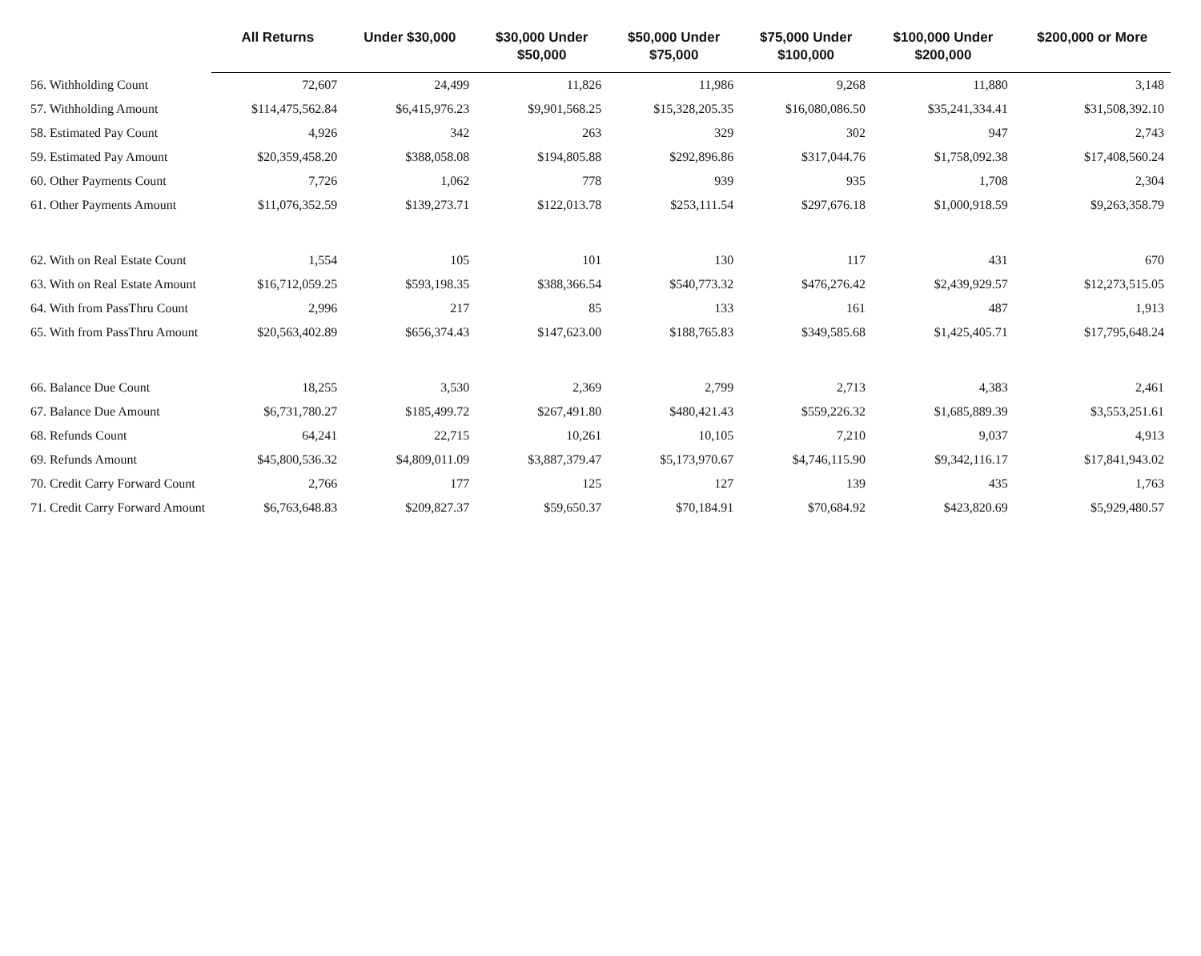| | All Returns | Under $30,000 | $30,000 Under $50,000 | $50,000 Under $75,000 | $75,000 Under $100,000 | $100,000 Under $200,000 | $200,000 or More |
| --- | --- | --- | --- | --- | --- | --- | --- |
| 56. Withholding Count | 72,607 | 24,499 | 11,826 | 11,986 | 9,268 | 11,880 | 3,148 |
| 57. Withholding Amount | $114,475,562.84 | $6,415,976.23 | $9,901,568.25 | $15,328,205.35 | $16,080,086.50 | $35,241,334.41 | $31,508,392.10 |
| 58. Estimated Pay Count | 4,926 | 342 | 263 | 329 | 302 | 947 | 2,743 |
| 59. Estimated Pay Amount | $20,359,458.20 | $388,058.08 | $194,805.88 | $292,896.86 | $317,044.76 | $1,758,092.38 | $17,408,560.24 |
| 60. Other Payments Count | 7,726 | 1,062 | 778 | 939 | 935 | 1,708 | 2,304 |
| 61. Other Payments Amount | $11,076,352.59 | $139,273.71 | $122,013.78 | $253,111.54 | $297,676.18 | $1,000,918.59 | $9,263,358.79 |
| 62. With on Real Estate Count | 1,554 | 105 | 101 | 130 | 117 | 431 | 670 |
| 63. With on Real Estate Amount | $16,712,059.25 | $593,198.35 | $388,366.54 | $540,773.32 | $476,276.42 | $2,439,929.57 | $12,273,515.05 |
| 64. With from PassThru Count | 2,996 | 217 | 85 | 133 | 161 | 487 | 1,913 |
| 65. With from PassThru Amount | $20,563,402.89 | $656,374.43 | $147,623.00 | $188,765.83 | $349,585.68 | $1,425,405.71 | $17,795,648.24 |
| 66. Balance Due Count | 18,255 | 3,530 | 2,369 | 2,799 | 2,713 | 4,383 | 2,461 |
| 67. Balance Due Amount | $6,731,780.27 | $185,499.72 | $267,491.80 | $480,421.43 | $559,226.32 | $1,685,889.39 | $3,553,251.61 |
| 68. Refunds Count | 64,241 | 22,715 | 10,261 | 10,105 | 7,210 | 9,037 | 4,913 |
| 69. Refunds Amount | $45,800,536.32 | $4,809,011.09 | $3,887,379.47 | $5,173,970.67 | $4,746,115.90 | $9,342,116.17 | $17,841,943.02 |
| 70. Credit Carry Forward Count | 2,766 | 177 | 125 | 127 | 139 | 435 | 1,763 |
| 71. Credit Carry Forward Amount | $6,763,648.83 | $209,827.37 | $59,650.37 | $70,184.91 | $70,684.92 | $423,820.69 | $5,929,480.57 |